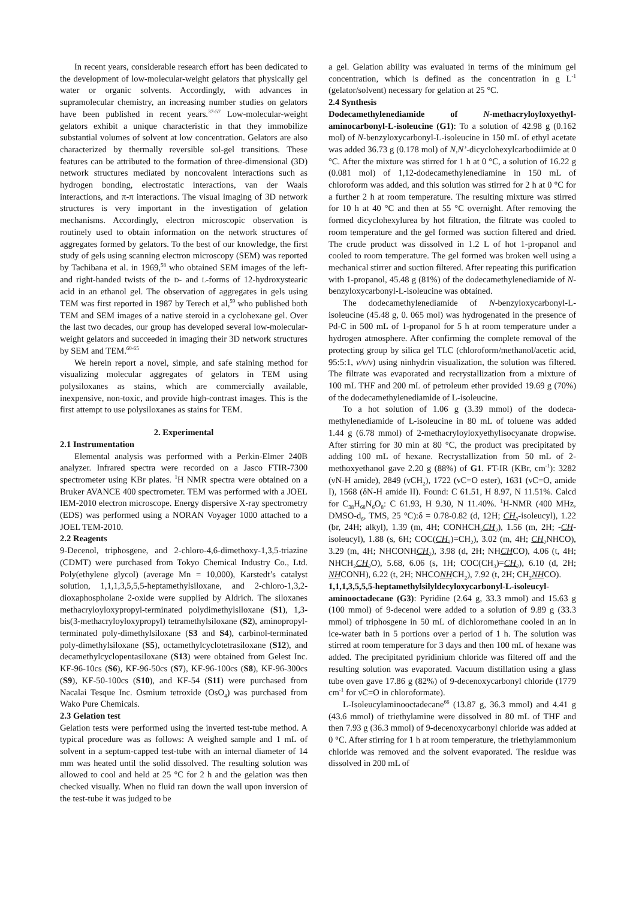In recent years, considerable research effort has been dedicated to the development of low-molecular-weight gelators that physically gel water or organic solvents. Accordingly, with advances in supramolecular chemistry, an increasing number studies on gelators have been published in recent years.<sup>37-57</sup> Low-molecular-weight gelators exhibit a unique characteristic in that they immobilize substantial volumes of solvent at low concentration. Gelators are also characterized by thermally reversible sol-gel transitions. These features can be attributed to the formation of three-dimensional (3D) network structures mediated by noncovalent interactions such as hydrogen bonding, electrostatic interactions, van der Waals interactions, and π-π interactions. The visual imaging of 3D network structures is very important in the investigation of gelation mechanisms. Accordingly, electron microscopic observation is routinely used to obtain information on the network structures of aggregates formed by gelators. To the best of our knowledge, the first study of gels using scanning electron microscopy (SEM) was reported by Tachibana et al. in 1969,<sup>58</sup> who obtained SEM images of the left- and right-handed twists of the D- and L-forms of 12-hydroxystearic acid in an ethanol gel. The observation of aggregates in gels using TEM was first reported in 1987 by Terech et al,<sup>59</sup> who published both TEM and SEM images of a native steroid in a cyclohexane gel. Over the last two decades, our group has developed several low-molecular-weight gelators and succeeded in imaging their 3D network structures by SEM and TEM.<sup>60-65</sup>
We herein report a novel, simple, and safe staining method for visualizing molecular aggregates of gelators in TEM using polysiloxanes as stains, which are commercially available, inexpensive, non-toxic, and provide high-contrast images. This is the first attempt to use polysiloxanes as stains for TEM.
2. Experimental
2.1 Instrumentation
Elemental analysis was performed with a Perkin-Elmer 240B analyzer. Infrared spectra were recorded on a Jasco FTIR-7300 spectrometer using KBr plates. <sup>1</sup>H NMR spectra were obtained on a Bruker AVANCE 400 spectrometer. TEM was performed with a JOEL IEM-2010 electron microscope. Energy dispersive X-ray spectrometry (EDS) was performed using a NORAN Voyager 1000 attached to a JOEL TEM-2010.
2.2 Reagents
9-Decenol, triphosgene, and 2-chloro-4,6-dimethoxy-1,3,5-triazine (CDMT) were purchased from Tokyo Chemical Industry Co., Ltd. Poly(ethylene glycol) (average Mn = 10,000), Karstedt’s catalyst solution, 1,1,1,3,5,5,5-heptamethylsiloxane, and 2-chloro-1,3,2-dioxaphospholane 2-oxide were supplied by Aldrich. The siloxanes methacryloyloxypropyl-terminated polydimethylsiloxane (S1), 1,3-bis(3-methacryloyloxypropyl) tetramethylsiloxane (S2), aminopropyl-terminated poly-dimethylsiloxane (S3 and S4), carbinol-terminated poly-dimethylsiloxane (S5), octamethylcyclotetrasiloxane (S12), and decamethylcyclopentasiloxane (S13) were obtained from Gelest Inc. KF-96-10cs (S6), KF-96-50cs (S7), KF-96-100cs (S8), KF-96-300cs (S9), KF-50-100cs (S10), and KF-54 (S11) were purchased from Nacalai Tesque Inc. Osmium tetroxide (OsO<sub>4</sub>) was purchased from Wako Pure Chemicals.
2.3 Gelation test
Gelation tests were performed using the inverted test-tube method. A typical procedure was as follows: A weighed sample and 1 mL of solvent in a septum-capped test-tube with an internal diameter of 14 mm was heated until the solid dissolved. The resulting solution was allowed to cool and held at 25 °C for 2 h and the gelation was then checked visually. When no fluid ran down the wall upon inversion of the test-tube it was judged to be
a gel. Gelation ability was evaluated in terms of the minimum gel concentration, which is defined as the concentration in g L<sup>-1</sup> (gelator/solvent) necessary for gelation at 25 °C.
2.4 Synthesis
Dodecamethylenediamide of N-methacryloyloxyethyl-aminocarbonyl-L-isoleucine (G1): To a solution of 42.98 g (0.162 mol) of N-benzyloxycarbonyl-L-isoleucine in 150 mL of ethyl acetate was added 36.73 g (0.178 mol) of N,N’-dicyclohexylcarbodiimide at 0 °C. After the mixture was stirred for 1 h at 0 °C, a solution of 16.22 g (0.081 mol) of 1,12-dodecamethylenediamine in 150 mL of chloroform was added, and this solution was stirred for 2 h at 0 °C for a further 2 h at room temperature. The resulting mixture was stirred for 10 h at 40 °C and then at 55 °C overnight. After removing the formed dicyclohexylurea by hot filtration, the filtrate was cooled to room temperature and the gel formed was suction filtered and dried. The crude product was dissolved in 1.2 L of hot 1-propanol and cooled to room temperature. The gel formed was broken well using a mechanical stirrer and suction filtered. After repeating this purification with 1-propanol, 45.48 g (81%) of the dodecamethylenediamide of N-benzyloxycarbonyl-L-isoleucine was obtained.
The dodecamethylenediamide of N-benzyloxycarbonyl-L-isoleucine (45.48 g, 0. 065 mol) was hydrogenated in the presence of Pd-C in 500 mL of 1-propanol for 5 h at room temperature under a hydrogen atmosphere. After confirming the complete removal of the protecting group by silica gel TLC (chloroform/methanol/acetic acid, 95:5:1, v/v/v) using ninhydrin visualization, the solution was filtered. The filtrate was evaporated and recrystallization from a mixture of 100 mL THF and 200 mL of petroleum ether provided 19.69 g (70%) of the dodecamethylenediamide of L-isoleucine.
To a hot solution of 1.06 g (3.39 mmol) of the dodeca-methylenediamide of L-isoleucine in 80 mL of toluene was added 1.44 g (6.78 mmol) of 2-methacryloyloxyethylisocyanate dropwise. After stirring for 30 min at 80 °C, the product was precipitated by adding 100 mL of hexane. Recrystallization from 50 mL of 2-methoxyethanol gave 2.20 g (88%) of G1. FT-IR (KBr, cm<sup>-1</sup>): 3282 (νN-H amide), 2849 (νCH<sub>2</sub>), 1722 (νC=O ester), 1631 (νC=O, amide I), 1568 (δN-H amide II). Found: C 61.51, H 8.97, N 11.51%. Calcd for C<sub>38</sub>H<sub>68</sub>N<sub>6</sub>O<sub>8</sub>: C 61.93, H 9.30, N 11.40%. <sup>1</sup>H-NMR (400 MHz, DMSO-d<sub>6</sub>, TMS, 25 °C):δ = 0.78-0.82 (d, 12H; CH<sub>3</sub>-isoleucyl), 1.22 (br, 24H; alkyl), 1.39 (m, 4H; CONHCH<sub>2</sub>CH<sub>2</sub>), 1.56 (m, 2H; -CH-isoleucyl), 1.88 (s, 6H; COC(CH<sub>3</sub>)=CH<sub>2</sub>), 3.02 (m, 4H; CH<sub>2</sub> NHCO), 3.29 (m, 4H; NHCONHCH<sub>2</sub>), 3.98 (d, 2H; NHCHCO), 4.06 (t, 4H; NHCH<sub>2</sub>CH<sub>2</sub> O), 5.68, 6.06 (s, 1H; COC(CH<sub>3</sub>)=CH<sub>2</sub>), 6.10 (d, 2H; NHCONH), 6.22 (t, 2H; NHCONHCH<sub>2</sub>), 7.92 (t, 2H; CH<sub>2</sub>NHCO).
1,1,1,3,5,5,5-heptamethylsilyldecyloxycarbonyl-L-isoleucyl-aminooctadecane (G3): Pyridine (2.64 g, 33.3 mmol) and 15.63 g (100 mmol) of 9-decenol were added to a solution of 9.89 g (33.3 mmol) of triphosgene in 50 mL of dichloromethane cooled in an in ice-water bath in 5 portions over a period of 1 h. The solution was stirred at room temperature for 3 days and then 100 mL of hexane was added. The precipitated pyridinium chloride was filtered off and the resulting solution was evaporated. Vacuum distillation using a glass tube oven gave 17.86 g (82%) of 9-decenoxycarbonyl chloride (1779 cm<sup>-1</sup> for νC=O in chloroformate).
L-Isoleucylaminooctadecane<sup>66</sup> (13.87 g, 36.3 mmol) and 4.41 g (43.6 mmol) of triethylamine were dissolved in 80 mL of THF and then 7.93 g (36.3 mmol) of 9-decenoxycarbonyl chloride was added at 0 °C. After stirring for 1 h at room temperature, the triethylammonium chloride was removed and the solvent evaporated. The residue was dissolved in 200 mL of